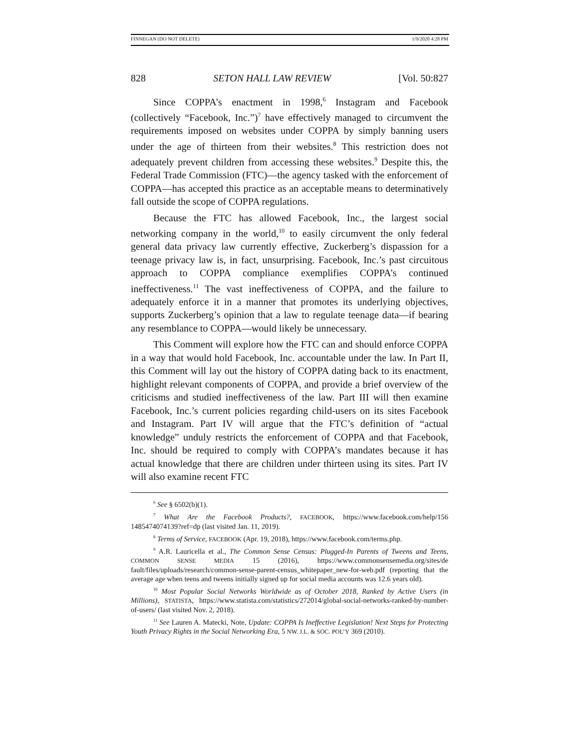FINNEGAN (DO NOT DELETE) 1/9/2020 4:28 PM
828 SETON HALL LAW REVIEW [Vol. 50:827
Since COPPA’s enactment in 1998,<sup>6</sup> Instagram and Facebook (collectively “Facebook, Inc.”)<sup>7</sup> have effectively managed to circumvent the requirements imposed on websites under COPPA by simply banning users under the age of thirteen from their websites.<sup>8</sup> This restriction does not adequately prevent children from accessing these websites.<sup>9</sup> Despite this, the Federal Trade Commission (FTC)—the agency tasked with the enforcement of COPPA—has accepted this practice as an acceptable means to determinatively fall outside the scope of COPPA regulations.
Because the FTC has allowed Facebook, Inc., the largest social networking company in the world,<sup>10</sup> to easily circumvent the only federal general data privacy law currently effective, Zuckerberg’s dispassion for a teenage privacy law is, in fact, unsurprising. Facebook, Inc.’s past circuitous approach to COPPA compliance exemplifies COPPA’s continued ineffectiveness.<sup>11</sup> The vast ineffectiveness of COPPA, and the failure to adequately enforce it in a manner that promotes its underlying objectives, supports Zuckerberg’s opinion that a law to regulate teenage data—if bearing any resemblance to COPPA—would likely be unnecessary.
This Comment will explore how the FTC can and should enforce COPPA in a way that would hold Facebook, Inc. accountable under the law. In Part II, this Comment will lay out the history of COPPA dating back to its enactment, highlight relevant components of COPPA, and provide a brief overview of the criticisms and studied ineffectiveness of the law. Part III will then examine Facebook, Inc.’s current policies regarding child-users on its sites Facebook and Instagram. Part IV will argue that the FTC’s definition of “actual knowledge” unduly restricts the enforcement of COPPA and that Facebook, Inc. should be required to comply with COPPA’s mandates because it has actual knowledge that there are children under thirteen using its sites. Part IV will also examine recent FTC
<sup>6</sup> See § 6502(b)(1).
<sup>7</sup> What Are the Facebook Products?, FACEBOOK, https://www.facebook.com/help/156 1485474074139?ref=dp (last visited Jan. 11, 2019).
<sup>8</sup> Terms of Service, FACEBOOK (Apr. 19, 2018), https://www.facebook.com/terms.php.
<sup>9</sup> A.R. Lauricella et al., The Common Sense Census: Plugged-In Parents of Tweens and Teens, COMMON SENSE MEDIA 15 (2016), https://www.commonsensemedia.org/sites/de fault/files/uploads/research/common-sense-parent-census_whitepaper_new-for-web.pdf (reporting that the average age when teens and tweens initially signed up for social media accounts was 12.6 years old).
<sup>10</sup> Most Popular Social Networks Worldwide as of October 2018, Ranked by Active Users (in Millions), STATISTA, https://www.statista.com/statistics/272014/global-social-networks-ranked-by-number-of-users/ (last visited Nov. 2, 2018).
<sup>11</sup> See Lauren A. Matecki, Note, Update: COPPA Is Ineffective Legislation! Next Steps for Protecting Youth Privacy Rights in the Social Networking Era, 5 NW. J.L. & SOC. POL’Y 369 (2010).